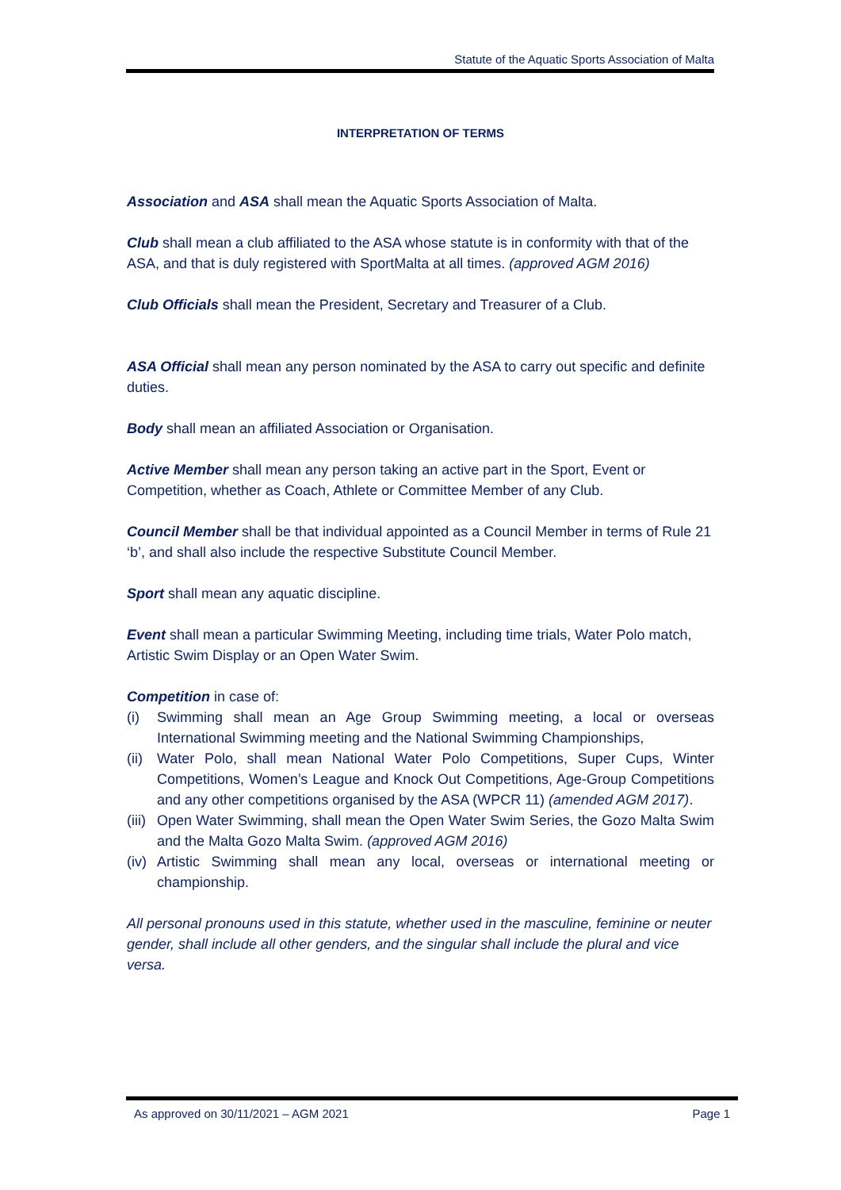Statute of the Aquatic Sports Association of Malta
INTERPRETATION OF TERMS
Association and ASA shall mean the Aquatic Sports Association of Malta.
Club shall mean a club affiliated to the ASA whose statute is in conformity with that of the ASA, and that is duly registered with SportMalta at all times. (approved AGM 2016)
Club Officials shall mean the President, Secretary and Treasurer of a Club.
ASA Official shall mean any person nominated by the ASA to carry out specific and definite duties.
Body shall mean an affiliated Association or Organisation.
Active Member shall mean any person taking an active part in the Sport, Event or Competition, whether as Coach, Athlete or Committee Member of any Club.
Council Member shall be that individual appointed as a Council Member in terms of Rule 21 ‘b’, and shall also include the respective Substitute Council Member.
Sport shall mean any aquatic discipline.
Event shall mean a particular Swimming Meeting, including time trials, Water Polo match, Artistic Swim Display or an Open Water Swim.
Competition in case of:
(i) Swimming shall mean an Age Group Swimming meeting, a local or overseas International Swimming meeting and the National Swimming Championships,
(ii) Water Polo, shall mean National Water Polo Competitions, Super Cups, Winter Competitions, Women’s League and Knock Out Competitions, Age-Group Competitions and any other competitions organised by the ASA (WPCR 11) (amended AGM 2017).
(iii) Open Water Swimming, shall mean the Open Water Swim Series, the Gozo Malta Swim and the Malta Gozo Malta Swim. (approved AGM 2016)
(iv) Artistic Swimming shall mean any local, overseas or international meeting or championship.
All personal pronouns used in this statute, whether used in the masculine, feminine or neuter gender, shall include all other genders, and the singular shall include the plural and vice versa.
As approved on 30/11/2021 – AGM 2021 Page 1